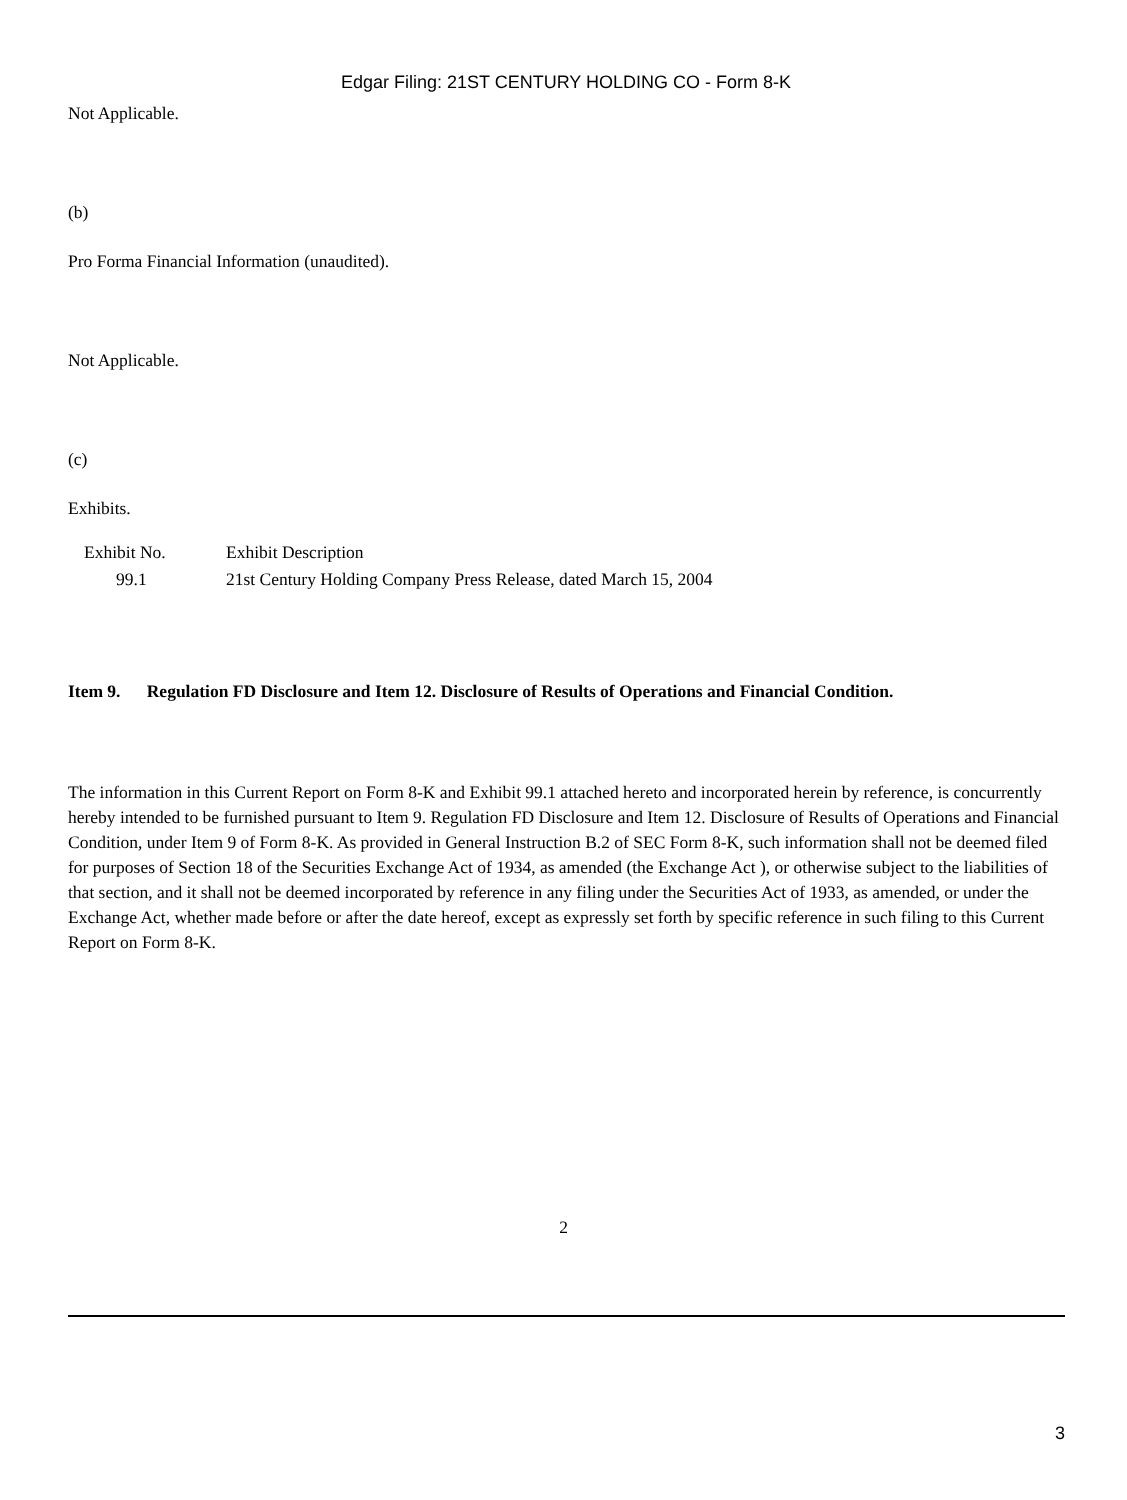Edgar Filing: 21ST CENTURY HOLDING CO - Form 8-K
Not Applicable.
(b)
Pro Forma Financial Information (unaudited).
Not Applicable.
(c)
Exhibits.
| Exhibit No. | Exhibit Description |
| 99.1 | 21st Century Holding Company Press Release, dated March 15, 2004 |
Item 9. Regulation FD Disclosure and Item 12. Disclosure of Results of Operations and Financial Condition.
The information in this Current Report on Form 8-K and Exhibit 99.1 attached hereto and incorporated herein by reference, is concurrently hereby intended to be furnished pursuant to Item 9. Regulation FD Disclosure and Item 12. Disclosure of Results of Operations and Financial Condition, under Item 9 of Form 8-K. As provided in General Instruction B.2 of SEC Form 8-K, such information shall not be deemed filed for purposes of Section 18 of the Securities Exchange Act of 1934, as amended (the Exchange Act ), or otherwise subject to the liabilities of that section, and it shall not be deemed incorporated by reference in any filing under the Securities Act of 1933, as amended, or under the Exchange Act, whether made before or after the date hereof, except as expressly set forth by specific reference in such filing to this Current Report on Form 8-K.
2
3